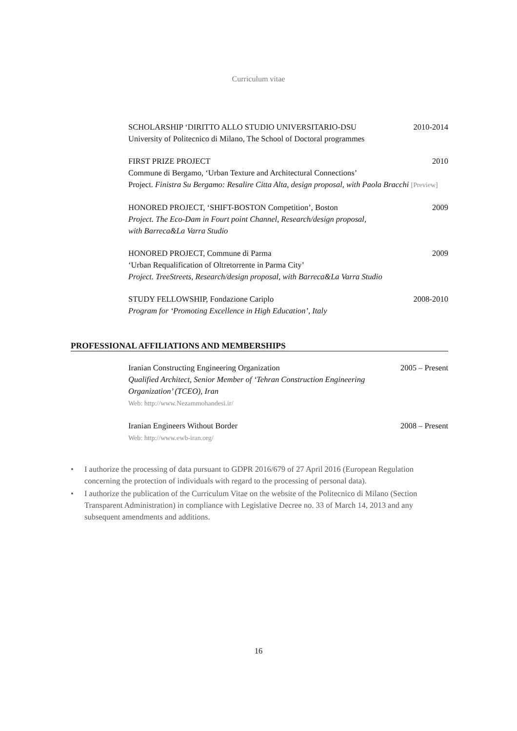Curriculum vitae
SCHOLARSHIP ‘DIRITTO ALLO STUDIO UNIVERSITARIO-DSU 2010-2014
University of Politecnico di Milano, The School of Doctoral programmes
FIRST PRIZE PROJECT 2010
Commune di Bergamo, ‘Urban Texture and Architectural Connections’
Project. Finistra Su Bergamo: Resalire Citta Alta, design proposal, with Paola Bracchi [Preview]
HONORED PROJECT, ‘SHIFT-BOSTON Competition’, Boston 2009
Project. The Eco-Dam in Fourt point Channel, Research/design proposal,
with Barreca&La Varra Studio
HONORED PROJECT, Commune di Parma 2009
‘Urban Requalification of Oltretorrente in Parma City’
Project. TreeStreets, Research/design proposal, with Barreca&La Varra Studio
STUDY FELLOWSHIP, Fondazione Cariplo 2008-2010
Program for ‘Promoting Excellence in High Education’, Italy
PROFESSIONAL AFFILIATIONS AND MEMBERSHIPS
Iranian Constructing Engineering Organization 2005 – Present
Qualified Architect, Senior Member of ‘Tehran Construction Engineering
Organization’ (TCEO), Iran
Web: http://www.Nezammohandesi.ir/
Iranian Engineers Without Border 2008 – Present
Web: http://www.ewb-iran.org/
• I authorize the processing of data pursuant to GDPR 2016/679 of 27 April 2016 (European Regulation concerning the protection of individuals with regard to the processing of personal data).
• I authorize the publication of the Curriculum Vitae on the website of the Politecnico di Milano (Section Transparent Administration) in compliance with Legislative Decree no. 33 of March 14, 2013 and any subsequent amendments and additions.
16